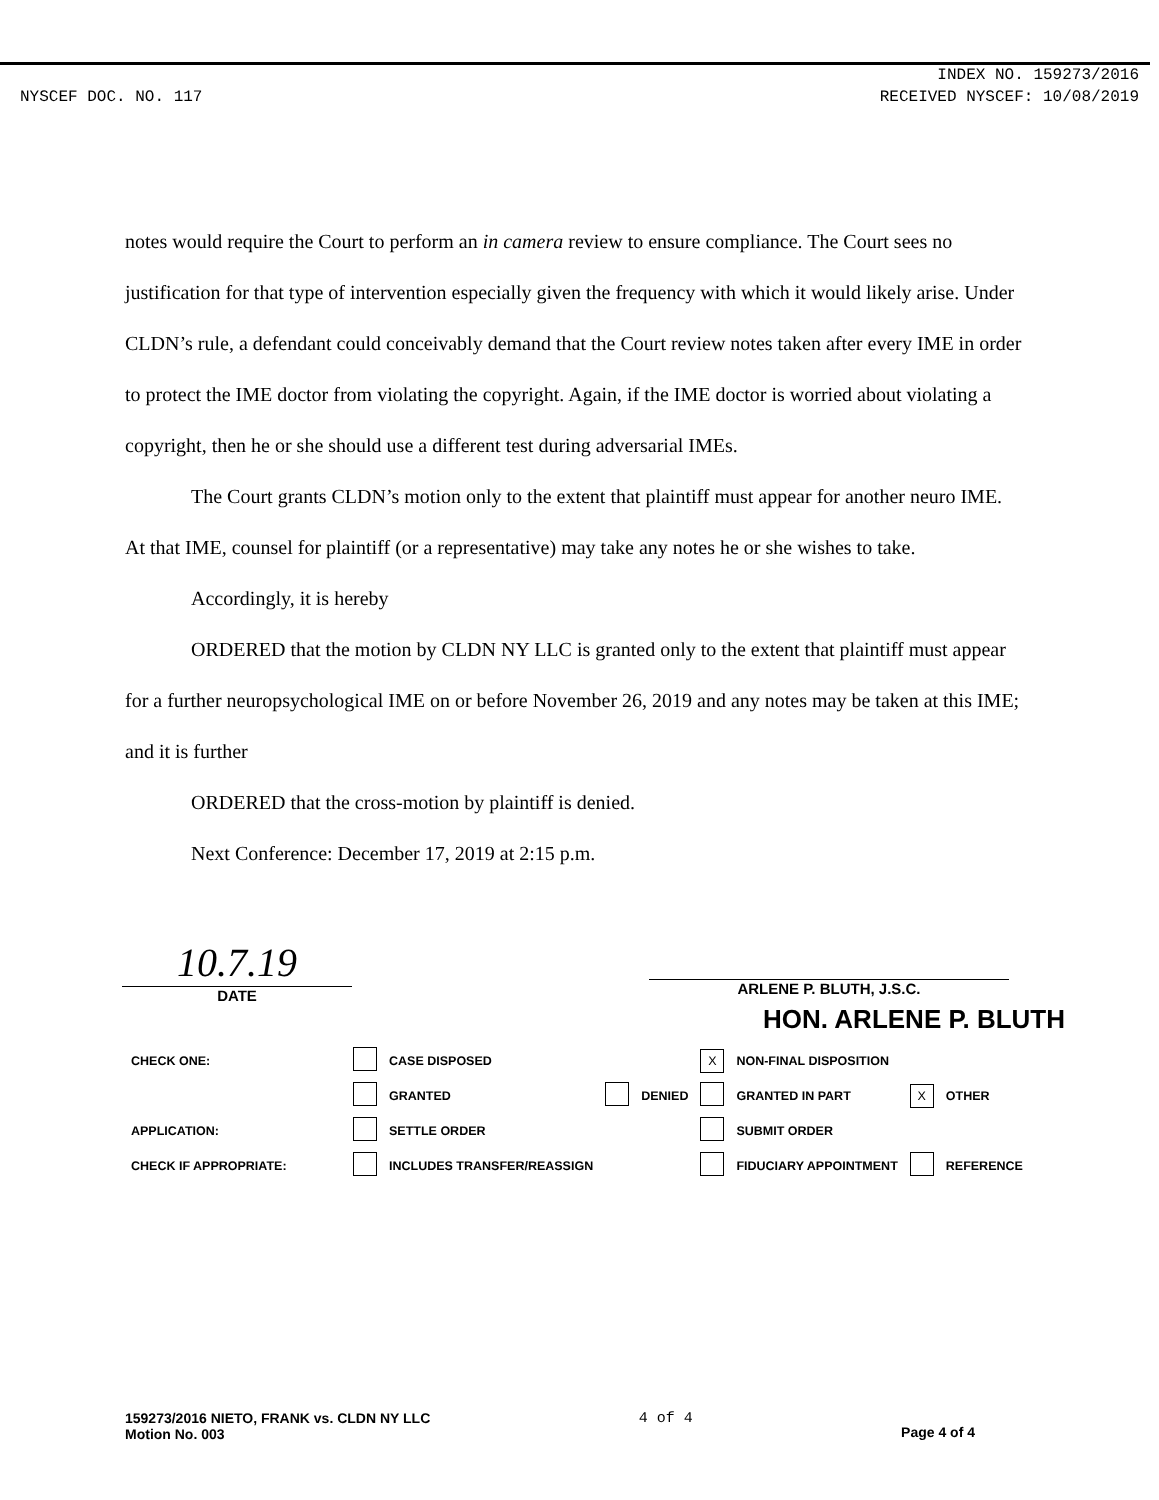INDEX NO. 159273/2016
NYSCEF DOC. NO. 117 RECEIVED NYSCEF: 10/08/2019
notes would require the Court to perform an in camera review to ensure compliance. The Court sees no justification for that type of intervention especially given the frequency with which it would likely arise. Under CLDN’s rule, a defendant could conceivably demand that the Court review notes taken after every IME in order to protect the IME doctor from violating the copyright. Again, if the IME doctor is worried about violating a copyright, then he or she should use a different test during adversarial IMEs.
The Court grants CLDN’s motion only to the extent that plaintiff must appear for another neuro IME. At that IME, counsel for plaintiff (or a representative) may take any notes he or she wishes to take.
Accordingly, it is hereby
ORDERED that the motion by CLDN NY LLC is granted only to the extent that plaintiff must appear for a further neuropsychological IME on or before November 26, 2019 and any notes may be taken at this IME; and it is further
ORDERED that the cross-motion by plaintiff is denied.
Next Conference: December 17, 2019 at 2:15 p.m.
10.7.19
DATE
ARLENE P. BLUTH, J.S.C.
HON. ARLENE P. BLUTH
| CHECK ONE: | | CASE DISPOSED | | | X | NON-FINAL DISPOSITION | | |
| | | GRANTED | | DENIED | | GRANTED IN PART | X | OTHER |
| APPLICATION: | | SETTLE ORDER | | | | SUBMIT ORDER | | |
| CHECK IF APPROPRIATE: | | INCLUDES TRANSFER/REASSIGN | | | | FIDUCIARY APPOINTMENT | | REFERENCE |
159273/2016 NIETO, FRANK vs. CLDN NY LLC
Motion No. 003
4 of 4
Page 4 of 4